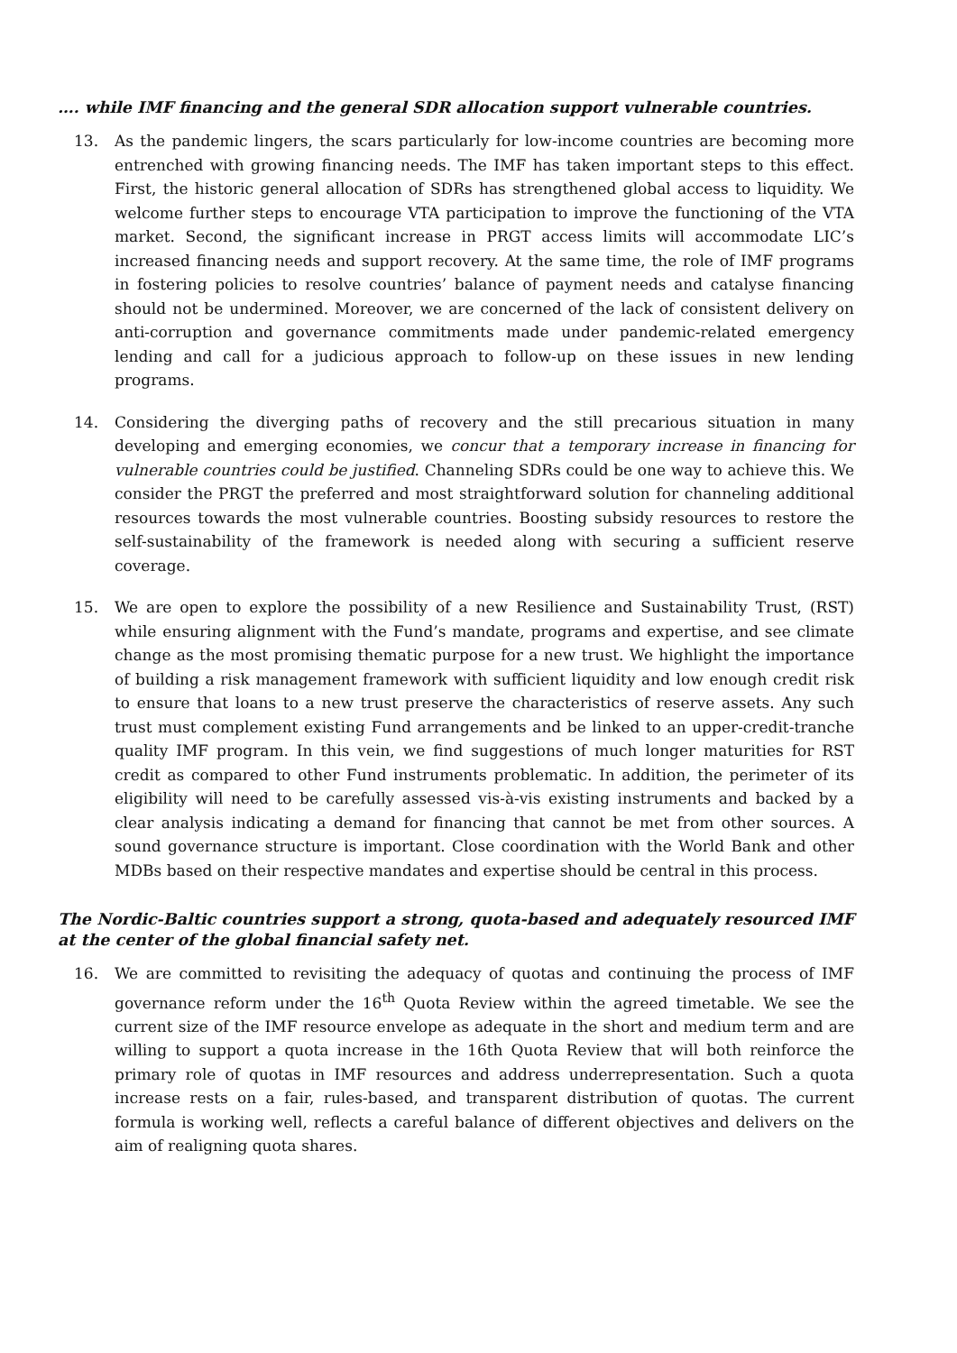…. while IMF financing and the general SDR allocation support vulnerable countries.
13. As the pandemic lingers, the scars particularly for low-income countries are becoming more entrenched with growing financing needs. The IMF has taken important steps to this effect. First, the historic general allocation of SDRs has strengthened global access to liquidity. We welcome further steps to encourage VTA participation to improve the functioning of the VTA market. Second, the significant increase in PRGT access limits will accommodate LIC’s increased financing needs and support recovery. At the same time, the role of IMF programs in fostering policies to resolve countries’ balance of payment needs and catalyse financing should not be undermined. Moreover, we are concerned of the lack of consistent delivery on anti-corruption and governance commitments made under pandemic-related emergency lending and call for a judicious approach to follow-up on these issues in new lending programs.
14. Considering the diverging paths of recovery and the still precarious situation in many developing and emerging economies, we concur that a temporary increase in financing for vulnerable countries could be justified. Channeling SDRs could be one way to achieve this. We consider the PRGT the preferred and most straightforward solution for channeling additional resources towards the most vulnerable countries. Boosting subsidy resources to restore the self-sustainability of the framework is needed along with securing a sufficient reserve coverage.
15. We are open to explore the possibility of a new Resilience and Sustainability Trust, (RST) while ensuring alignment with the Fund’s mandate, programs and expertise, and see climate change as the most promising thematic purpose for a new trust. We highlight the importance of building a risk management framework with sufficient liquidity and low enough credit risk to ensure that loans to a new trust preserve the characteristics of reserve assets. Any such trust must complement existing Fund arrangements and be linked to an upper-credit-tranche quality IMF program. In this vein, we find suggestions of much longer maturities for RST credit as compared to other Fund instruments problematic. In addition, the perimeter of its eligibility will need to be carefully assessed vis-à-vis existing instruments and backed by a clear analysis indicating a demand for financing that cannot be met from other sources. A sound governance structure is important. Close coordination with the World Bank and other MDBs based on their respective mandates and expertise should be central in this process.
The Nordic-Baltic countries support a strong, quota-based and adequately resourced IMF at the center of the global financial safety net.
16. We are committed to revisiting the adequacy of quotas and continuing the process of IMF governance reform under the 16<sup>th</sup> Quota Review within the agreed timetable. We see the current size of the IMF resource envelope as adequate in the short and medium term and are willing to support a quota increase in the 16th Quota Review that will both reinforce the primary role of quotas in IMF resources and address underrepresentation. Such a quota increase rests on a fair, rules-based, and transparent distribution of quotas. The current formula is working well, reflects a careful balance of different objectives and delivers on the aim of realigning quota shares.